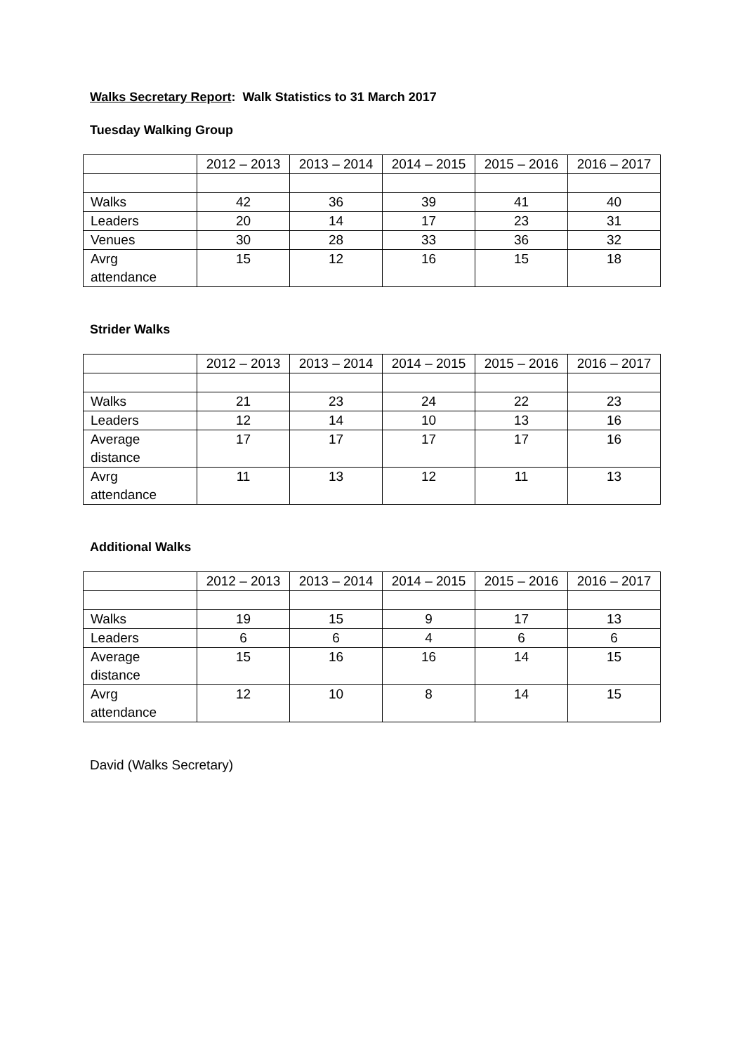Walks Secretary Report: Walk Statistics to 31 March 2017
Tuesday Walking Group
| | 2012 – 2013 | 2013 – 2014 | 2014 – 2015 | 2015 – 2016 | 2016 – 2017 |
| --- | --- | --- | --- | --- | --- |
| Walks | 42 | 36 | 39 | 41 | 40 |
| Leaders | 20 | 14 | 17 | 23 | 31 |
| Venues | 30 | 28 | 33 | 36 | 32 |
| Avrg attendance | 15 | 12 | 16 | 15 | 18 |
Strider Walks
| | 2012 – 2013 | 2013 – 2014 | 2014 – 2015 | 2015 – 2016 | 2016 – 2017 |
| --- | --- | --- | --- | --- | --- |
| Walks | 21 | 23 | 24 | 22 | 23 |
| Leaders | 12 | 14 | 10 | 13 | 16 |
| Average distance | 17 | 17 | 17 | 17 | 16 |
| Avrg attendance | 11 | 13 | 12 | 11 | 13 |
Additional Walks
| | 2012 – 2013 | 2013 – 2014 | 2014 – 2015 | 2015 – 2016 | 2016 – 2017 |
| --- | --- | --- | --- | --- | --- |
| Walks | 19 | 15 | 9 | 17 | 13 |
| Leaders | 6 | 6 | 4 | 6 | 6 |
| Average distance | 15 | 16 | 16 | 14 | 15 |
| Avrg attendance | 12 | 10 | 8 | 14 | 15 |
David (Walks Secretary)